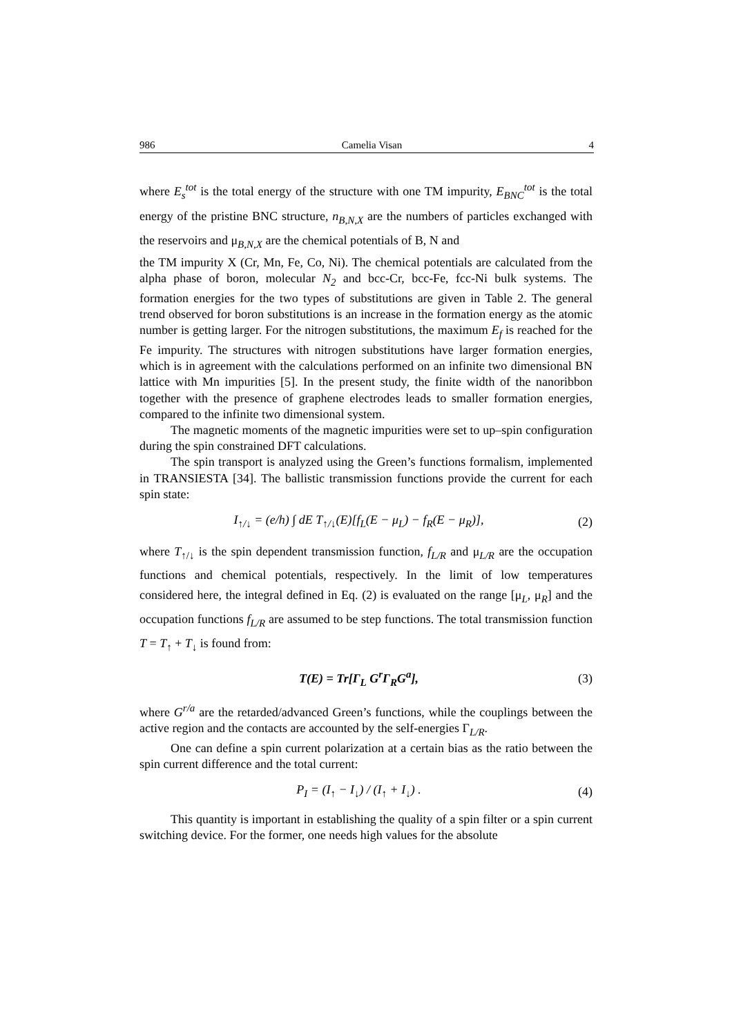986 Camelia Visan 4
where E<sub>s</sub><sup>tot</sup> is the total energy of the structure with one TM impurity, E<sub>BNC</sub><sup>tot</sup> is the total energy of the pristine BNC structure, n<sub>B,N,X</sub> are the numbers of particles exchanged with the reservoirs and μ<sub>B,N,X</sub> are the chemical potentials of B, N and
the TM impurity X (Cr, Mn, Fe, Co, Ni). The chemical potentials are calculated from the alpha phase of boron, molecular N<sub>2</sub> and bcc-Cr, bcc-Fe, fcc-Ni bulk systems. The formation energies for the two types of substitutions are given in Table 2. The general trend observed for boron substitutions is an increase in the formation energy as the atomic number is getting larger. For the nitrogen substitutions, the maximum E<sub>f</sub> is reached for the Fe impurity. The structures with nitrogen substitutions have larger formation energies, which is in agreement with the calculations performed on an infinite two dimensional BN lattice with Mn impurities [5]. In the present study, the finite width of the nanoribbon together with the presence of graphene electrodes leads to smaller formation energies, compared to the infinite two dimensional system.
The magnetic moments of the magnetic impurities were set to up–spin configuration during the spin constrained DFT calculations.
The spin transport is analyzed using the Green’s functions formalism, implemented in TRANSIESTA [34]. The ballistic transmission functions provide the current for each spin state:
I<sub>↑/↓</sub> = (e/h) ∫ dE T<sub>↑/↓</sub>(E)[f<sub>L</sub>(E − μ<sub>L</sub>) − f<sub>R</sub>(E − μ<sub>R</sub>)], (2)
where T<sub>↑/↓</sub> is the spin dependent transmission function, f<sub>L/R</sub> and μ<sub>L/R</sub> are the occupation functions and chemical potentials, respectively. In the limit of low temperatures considered here, the integral defined in Eq. (2) is evaluated on the range [μ<sub>L</sub>, μ<sub>R</sub>] and the occupation functions f<sub>L/R</sub> are assumed to be step functions. The total transmission function T = T<sub>↑</sub> + T<sub>↓</sub> is found from:
T(E) = Tr[Γ<sub>L</sub> G<sup>r</sup>Γ<sub>R</sub>G<sup>a</sup>], (3)
where G<sup>r/a</sup> are the retarded/advanced Green’s functions, while the couplings between the active region and the contacts are accounted by the self-energies Γ<sub>L/R</sub>.
One can define a spin current polarization at a certain bias as the ratio between the spin current difference and the total current:
P<sub>I</sub> = (I<sub>↑</sub> − I<sub>↓</sub>) / (I<sub>↑</sub> + I<sub>↓</sub>) . (4)
This quantity is important in establishing the quality of a spin filter or a spin current switching device. For the former, one needs high values for the absolute